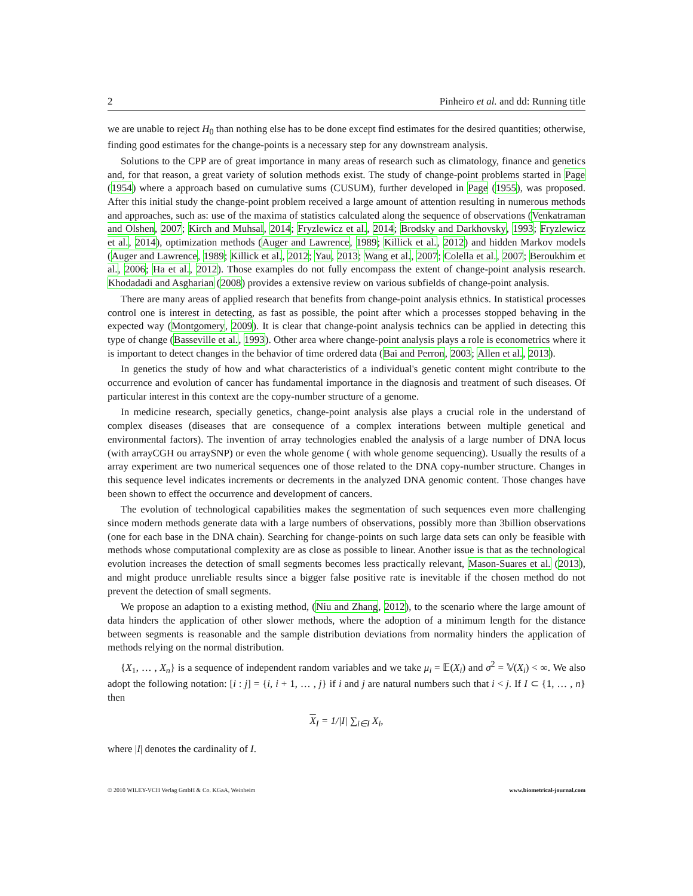2 Pinheiro et al. and dd: Running title
we are unable to reject H<sub>0</sub> than nothing else has to be done except find estimates for the desired quantities; otherwise, finding good estimates for the change-points is a necessary step for any downstream analysis.
Solutions to the CPP are of great importance in many areas of research such as climatology, finance and genetics and, for that reason, a great variety of solution methods exist. The study of change-point problems started in Page (1954) where a approach based on cumulative sums (CUSUM), further developed in Page (1955), was proposed. After this initial study the change-point problem received a large amount of attention resulting in numerous methods and approaches, such as: use of the maxima of statistics calculated along the sequence of observations (Venkatraman and Olshen, 2007; Kirch and Muhsal, 2014; Fryzlewicz et al., 2014; Brodsky and Darkhovsky, 1993; Fryzlewicz et al., 2014), optimization methods (Auger and Lawrence, 1989; Killick et al., 2012) and hidden Markov models (Auger and Lawrence, 1989; Killick et al., 2012; Yau, 2013; Wang et al., 2007; Colella et al., 2007; Beroukhim et al., 2006; Ha et al., 2012). Those examples do not fully encompass the extent of change-point analysis research. Khodadadi and Asgharian (2008) provides a extensive review on various subfields of change-point analysis.
There are many areas of applied research that benefits from change-point analysis ethnics. In statistical processes control one is interest in detecting, as fast as possible, the point after which a processes stopped behaving in the expected way (Montgomery, 2009). It is clear that change-point analysis technics can be applied in detecting this type of change (Basseville et al., 1993). Other area where change-point analysis plays a role is econometrics where it is important to detect changes in the behavior of time ordered data (Bai and Perron, 2003; Allen et al., 2013).
In genetics the study of how and what characteristics of a individual's genetic content might contribute to the occurrence and evolution of cancer has fundamental importance in the diagnosis and treatment of such diseases. Of particular interest in this context are the copy-number structure of a genome.
In medicine research, specially genetics, change-point analysis alse plays a crucial role in the understand of complex diseases (diseases that are consequence of a complex interations between multiple genetical and environmental factors). The invention of array technologies enabled the analysis of a large number of DNA locus (with arrayCGH ou arraySNP) or even the whole genome ( with whole genome sequencing). Usually the results of a array experiment are two numerical sequences one of those related to the DNA copy-number structure. Changes in this sequence level indicates increments or decrements in the analyzed DNA genomic content. Those changes have been shown to effect the occurrence and development of cancers.
The evolution of technological capabilities makes the segmentation of such sequences even more challenging since modern methods generate data with a large numbers of observations, possibly more than 3billion observations (one for each base in the DNA chain). Searching for change-points on such large data sets can only be feasible with methods whose computational complexity are as close as possible to linear. Another issue is that as the technological evolution increases the detection of small segments becomes less practically relevant, Mason-Suares et al. (2013), and might produce unreliable results since a bigger false positive rate is inevitable if the chosen method do not prevent the detection of small segments.
We propose an adaption to a existing method, (Niu and Zhang, 2012), to the scenario where the large amount of data hinders the application of other slower methods, where the adoption of a minimum length for the distance between segments is reasonable and the sample distribution deviations from normality hinders the application of methods relying on the normal distribution.
{X<sub>1</sub>, … , X<sub>n</sub>} is a sequence of independent random variables and we take μ<sub>i</sub> = 𝔼(X<sub>i</sub>) and σ<sup>2</sup> = 𝕍(X<sub>i</sub>) < ∞. We also adopt the following notation: [i : j] = {i, i + 1, … , j} if i and j are natural numbers such that i < j. If I ⊂ {1, … , n} then
X<sub>I</sub> = 1/|I| ∑<sub>i∈I</sub> X<sub>i</sub>,
where |I| denotes the cardinality of I.
© 2010 WILEY-VCH Verlag GmbH & Co. KGaA, Weinheim www.biometrical-journal.com